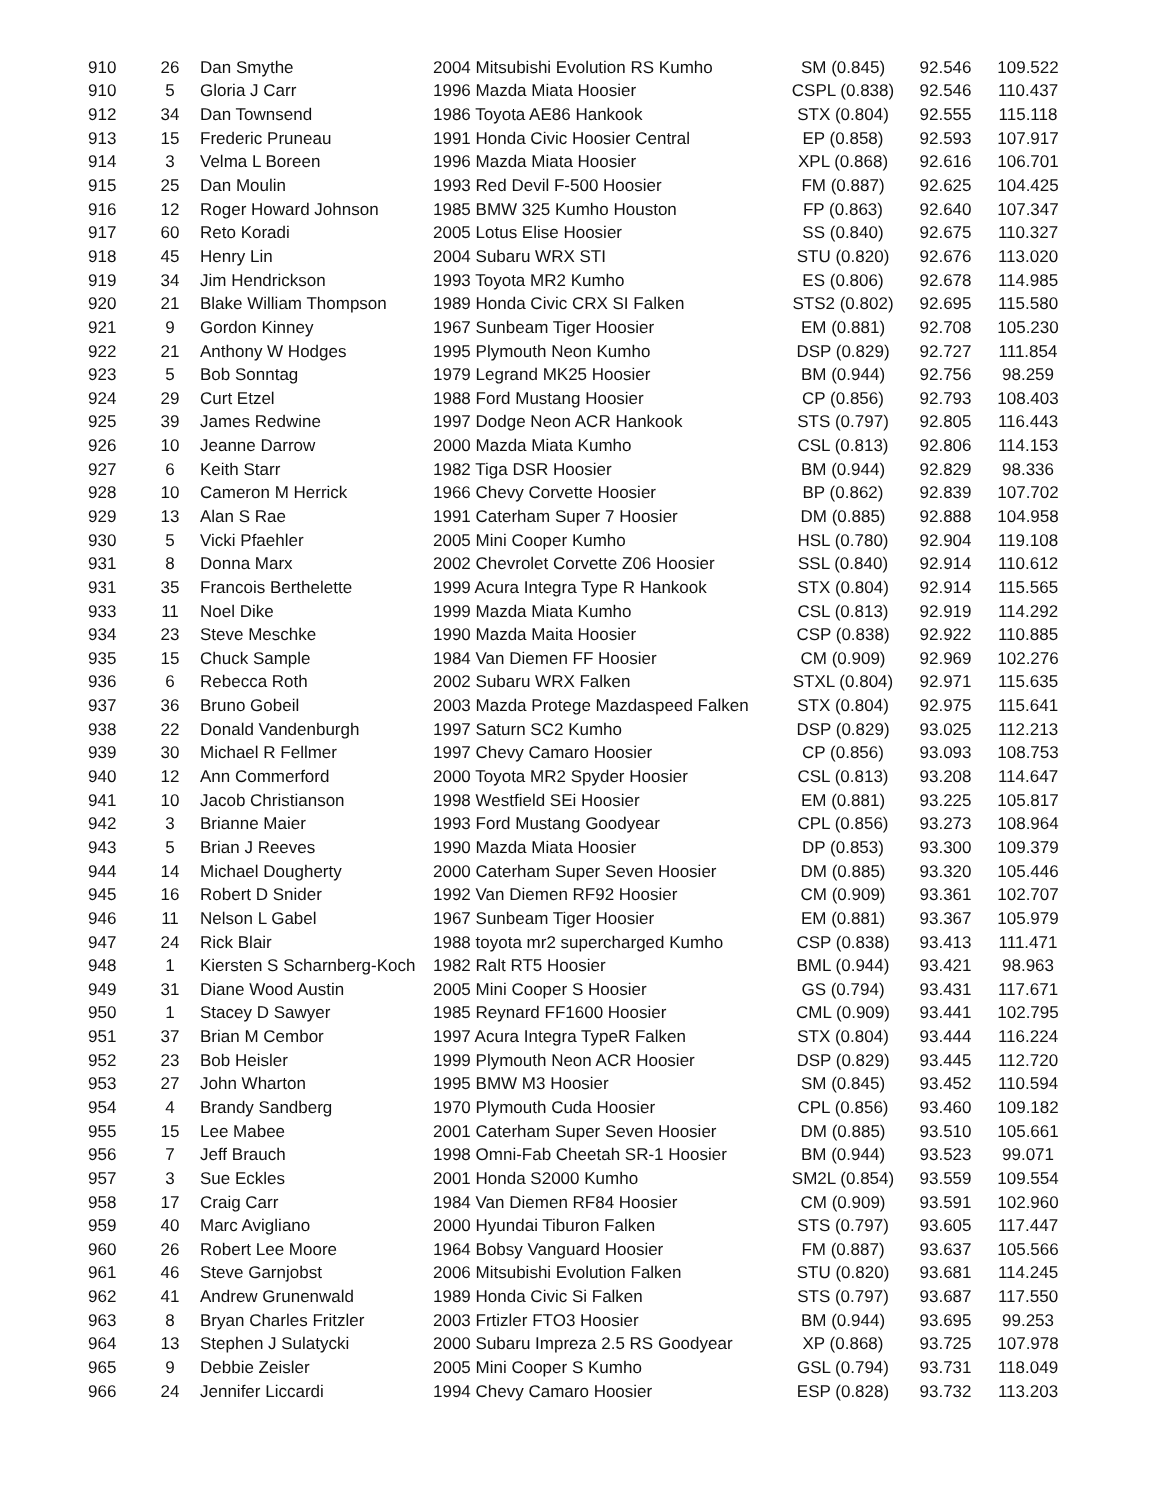| 910 | 26 | Dan Smythe | 2004 Mitsubishi Evolution RS Kumho | SM (0.845) | 92.546 | 109.522 |
| 910 | 5 | Gloria J Carr | 1996 Mazda Miata Hoosier | CSPL (0.838) | 92.546 | 110.437 |
| 912 | 34 | Dan Townsend | 1986 Toyota AE86 Hankook | STX (0.804) | 92.555 | 115.118 |
| 913 | 15 | Frederic Pruneau | 1991 Honda Civic Hoosier Central | EP (0.858) | 92.593 | 107.917 |
| 914 | 3 | Velma L Boreen | 1996 Mazda Miata Hoosier | XPL (0.868) | 92.616 | 106.701 |
| 915 | 25 | Dan Moulin | 1993 Red Devil F-500 Hoosier | FM (0.887) | 92.625 | 104.425 |
| 916 | 12 | Roger Howard Johnson | 1985 BMW 325 Kumho Houston | FP (0.863) | 92.640 | 107.347 |
| 917 | 60 | Reto Koradi | 2005 Lotus Elise Hoosier | SS (0.840) | 92.675 | 110.327 |
| 918 | 45 | Henry Lin | 2004 Subaru WRX STI | STU (0.820) | 92.676 | 113.020 |
| 919 | 34 | Jim Hendrickson | 1993 Toyota MR2 Kumho | ES (0.806) | 92.678 | 114.985 |
| 920 | 21 | Blake William Thompson | 1989 Honda Civic CRX SI Falken | STS2 (0.802) | 92.695 | 115.580 |
| 921 | 9 | Gordon Kinney | 1967 Sunbeam Tiger Hoosier | EM (0.881) | 92.708 | 105.230 |
| 922 | 21 | Anthony W Hodges | 1995 Plymouth Neon Kumho | DSP (0.829) | 92.727 | 111.854 |
| 923 | 5 | Bob Sonntag | 1979 Legrand MK25 Hoosier | BM (0.944) | 92.756 | 98.259 |
| 924 | 29 | Curt Etzel | 1988 Ford Mustang Hoosier | CP (0.856) | 92.793 | 108.403 |
| 925 | 39 | James Redwine | 1997 Dodge Neon ACR Hankook | STS (0.797) | 92.805 | 116.443 |
| 926 | 10 | Jeanne Darrow | 2000 Mazda Miata Kumho | CSL (0.813) | 92.806 | 114.153 |
| 927 | 6 | Keith Starr | 1982 Tiga DSR Hoosier | BM (0.944) | 92.829 | 98.336 |
| 928 | 10 | Cameron M Herrick | 1966 Chevy Corvette Hoosier | BP (0.862) | 92.839 | 107.702 |
| 929 | 13 | Alan S Rae | 1991 Caterham Super 7 Hoosier | DM (0.885) | 92.888 | 104.958 |
| 930 | 5 | Vicki Pfaehler | 2005 Mini Cooper Kumho | HSL (0.780) | 92.904 | 119.108 |
| 931 | 8 | Donna Marx | 2002 Chevrolet Corvette Z06 Hoosier | SSL (0.840) | 92.914 | 110.612 |
| 931 | 35 | Francois Berthelette | 1999 Acura Integra Type R Hankook | STX (0.804) | 92.914 | 115.565 |
| 933 | 11 | Noel Dike | 1999 Mazda Miata Kumho | CSL (0.813) | 92.919 | 114.292 |
| 934 | 23 | Steve Meschke | 1990 Mazda Maita Hoosier | CSP (0.838) | 92.922 | 110.885 |
| 935 | 15 | Chuck Sample | 1984 Van Diemen FF Hoosier | CM (0.909) | 92.969 | 102.276 |
| 936 | 6 | Rebecca Roth | 2002 Subaru WRX Falken | STXL (0.804) | 92.971 | 115.635 |
| 937 | 36 | Bruno Gobeil | 2003 Mazda Protege Mazdaspeed Falken | STX (0.804) | 92.975 | 115.641 |
| 938 | 22 | Donald Vandenburgh | 1997 Saturn SC2 Kumho | DSP (0.829) | 93.025 | 112.213 |
| 939 | 30 | Michael R Fellmer | 1997 Chevy Camaro Hoosier | CP (0.856) | 93.093 | 108.753 |
| 940 | 12 | Ann Commerford | 2000 Toyota MR2 Spyder Hoosier | CSL (0.813) | 93.208 | 114.647 |
| 941 | 10 | Jacob Christianson | 1998 Westfield SEi Hoosier | EM (0.881) | 93.225 | 105.817 |
| 942 | 3 | Brianne Maier | 1993 Ford Mustang Goodyear | CPL (0.856) | 93.273 | 108.964 |
| 943 | 5 | Brian J Reeves | 1990 Mazda Miata Hoosier | DP (0.853) | 93.300 | 109.379 |
| 944 | 14 | Michael Dougherty | 2000 Caterham Super Seven Hoosier | DM (0.885) | 93.320 | 105.446 |
| 945 | 16 | Robert D Snider | 1992 Van Diemen RF92 Hoosier | CM (0.909) | 93.361 | 102.707 |
| 946 | 11 | Nelson L Gabel | 1967 Sunbeam Tiger Hoosier | EM (0.881) | 93.367 | 105.979 |
| 947 | 24 | Rick Blair | 1988 toyota mr2 supercharged Kumho | CSP (0.838) | 93.413 | 111.471 |
| 948 | 1 | Kiersten S Scharnberg-Koch | 1982 Ralt RT5 Hoosier | BML (0.944) | 93.421 | 98.963 |
| 949 | 31 | Diane Wood Austin | 2005 Mini Cooper S Hoosier | GS (0.794) | 93.431 | 117.671 |
| 950 | 1 | Stacey D Sawyer | 1985 Reynard FF1600 Hoosier | CML (0.909) | 93.441 | 102.795 |
| 951 | 37 | Brian M Cembor | 1997 Acura Integra TypeR Falken | STX (0.804) | 93.444 | 116.224 |
| 952 | 23 | Bob Heisler | 1999 Plymouth Neon ACR Hoosier | DSP (0.829) | 93.445 | 112.720 |
| 953 | 27 | John Wharton | 1995 BMW M3 Hoosier | SM (0.845) | 93.452 | 110.594 |
| 954 | 4 | Brandy Sandberg | 1970 Plymouth Cuda Hoosier | CPL (0.856) | 93.460 | 109.182 |
| 955 | 15 | Lee Mabee | 2001 Caterham Super Seven Hoosier | DM (0.885) | 93.510 | 105.661 |
| 956 | 7 | Jeff Brauch | 1998 Omni-Fab Cheetah SR-1 Hoosier | BM (0.944) | 93.523 | 99.071 |
| 957 | 3 | Sue Eckles | 2001 Honda S2000 Kumho | SM2L (0.854) | 93.559 | 109.554 |
| 958 | 17 | Craig Carr | 1984 Van Diemen RF84 Hoosier | CM (0.909) | 93.591 | 102.960 |
| 959 | 40 | Marc Avigliano | 2000 Hyundai Tiburon Falken | STS (0.797) | 93.605 | 117.447 |
| 960 | 26 | Robert Lee Moore | 1964 Bobsy Vanguard Hoosier | FM (0.887) | 93.637 | 105.566 |
| 961 | 46 | Steve Garnjobst | 2006 Mitsubishi Evolution Falken | STU (0.820) | 93.681 | 114.245 |
| 962 | 41 | Andrew Grunenwald | 1989 Honda Civic Si Falken | STS (0.797) | 93.687 | 117.550 |
| 963 | 8 | Bryan Charles Fritzler | 2003 Frtizler FTO3 Hoosier | BM (0.944) | 93.695 | 99.253 |
| 964 | 13 | Stephen J Sulatycki | 2000 Subaru Impreza 2.5 RS Goodyear | XP (0.868) | 93.725 | 107.978 |
| 965 | 9 | Debbie Zeisler | 2005 Mini Cooper S Kumho | GSL (0.794) | 93.731 | 118.049 |
| 966 | 24 | Jennifer Liccardi | 1994 Chevy Camaro Hoosier | ESP (0.828) | 93.732 | 113.203 |